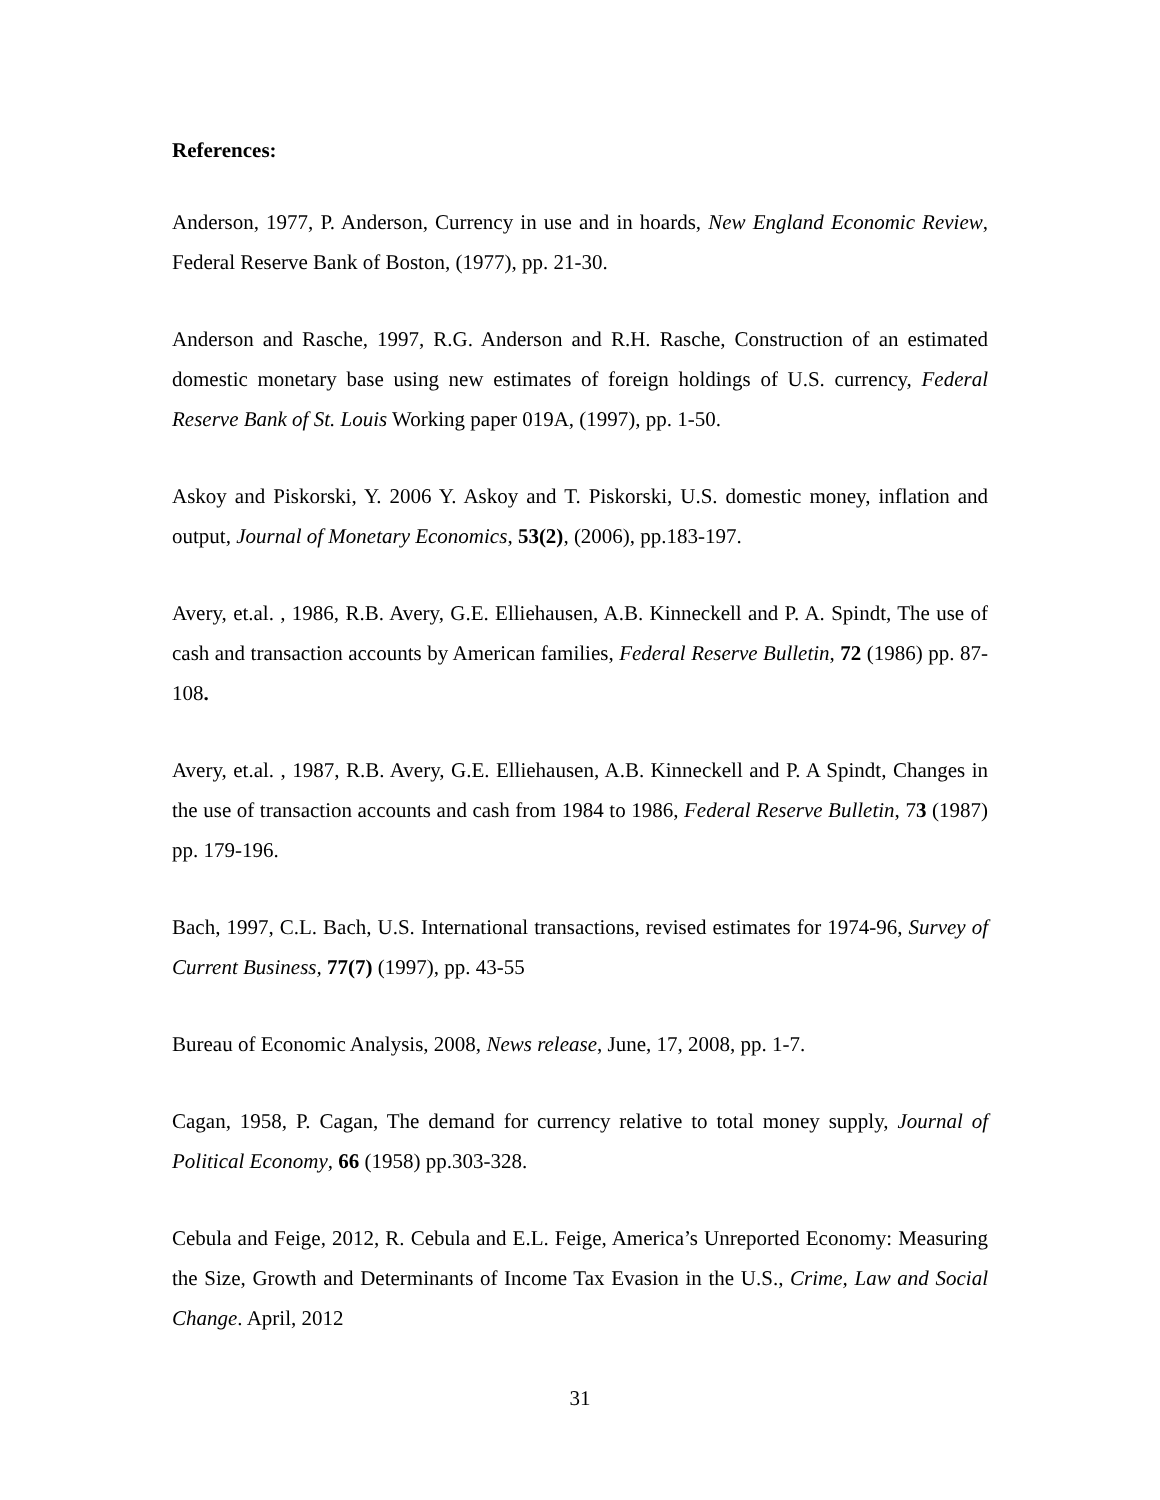References:
Anderson, 1977, P. Anderson, Currency in use and in hoards, New England Economic Review, Federal Reserve Bank of Boston, (1977), pp. 21-30.
Anderson and Rasche, 1997, R.G. Anderson and R.H. Rasche, Construction of an estimated domestic monetary base using new estimates of foreign holdings of U.S. currency, Federal Reserve Bank of St. Louis Working paper 019A, (1997), pp. 1-50.
Askoy and Piskorski, Y. 2006 Y. Askoy and T. Piskorski, U.S. domestic money, inflation and output, Journal of Monetary Economics, 53(2), (2006), pp.183-197.
Avery, et.al. , 1986, R.B. Avery, G.E. Elliehausen, A.B. Kinneckell and P. A. Spindt, The use of cash and transaction accounts by American families, Federal Reserve Bulletin, 72 (1986) pp. 87-108.
Avery, et.al. , 1987, R.B. Avery, G.E. Elliehausen, A.B. Kinneckell and P. A Spindt, Changes in the use of transaction accounts and cash from 1984 to 1986, Federal Reserve Bulletin, 73 (1987) pp. 179-196.
Bach, 1997, C.L. Bach, U.S. International transactions, revised estimates for 1974-96, Survey of Current Business, 77(7) (1997), pp. 43-55
Bureau of Economic Analysis, 2008, News release, June, 17, 2008, pp. 1-7.
Cagan, 1958, P. Cagan, The demand for currency relative to total money supply, Journal of Political Economy, 66 (1958) pp.303-328.
Cebula and Feige, 2012, R. Cebula and E.L. Feige, America’s Unreported Economy: Measuring the Size, Growth and Determinants of Income Tax Evasion in the U.S., Crime, Law and Social Change. April, 2012
31